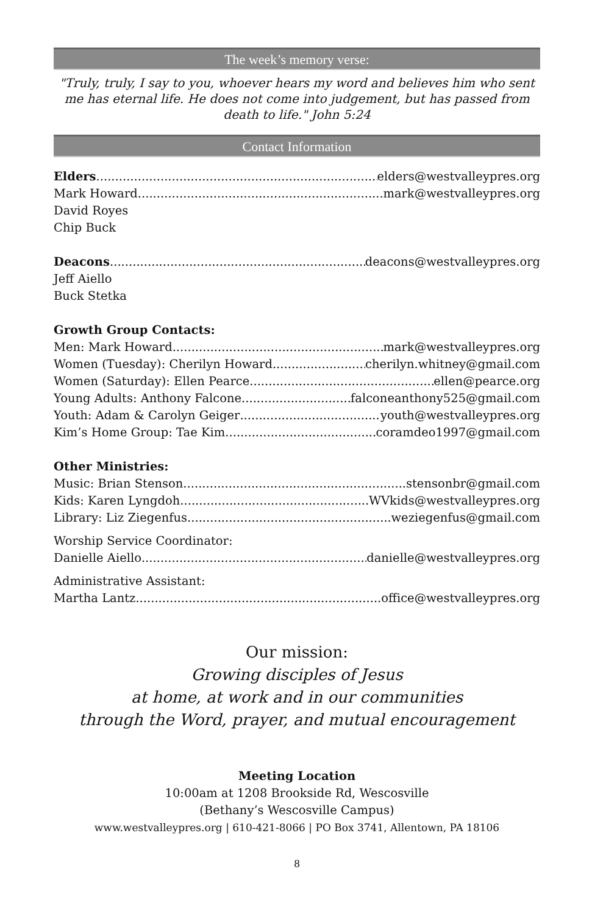The week’s memory verse:
"Truly, truly, I say to you, whoever hears my word and believes him who sent me has eternal life. He does not come into judgement, but has passed from death to life." John 5:24
Contact Information
Elders elders@westvalleypres.org
Mark Howard mark@westvalleypres.org
David Royes
Chip Buck
Deacons deacons@westvalleypres.org
Jeff Aiello
Buck Stetka
Growth Group Contacts:
Men: Mark Howard mark@westvalleypres.org
Women (Tuesday): Cherilyn Howard cherilyn.whitney@gmail.com
Women (Saturday): Ellen Pearce ellen@pearce.org
Young Adults: Anthony Falcone falconeanthony525@gmail.com
Youth: Adam & Carolyn Geiger youth@westvalleypres.org
Kim’s Home Group: Tae Kim coramdeo1997@gmail.com
Other Ministries:
Music: Brian Stenson stensonbr@gmail.com
Kids: Karen Lyngdoh WVkids@westvalleypres.org
Library: Liz Ziegenfus weziegenfus@gmail.com
Worship Service Coordinator:
Danielle Aiello danielle@westvalleypres.org
Administrative Assistant:
Martha Lantz office@westvalleypres.org
Our mission:
Growing disciples of Jesus
at home, at work and in our communities
through the Word, prayer, and mutual encouragement
Meeting Location
10:00am at 1208 Brookside Rd, Wescosville
(Bethany’s Wescosville Campus)
www.westvalleypres.org | 610-421-8066 | PO Box 3741, Allentown, PA 18106
8